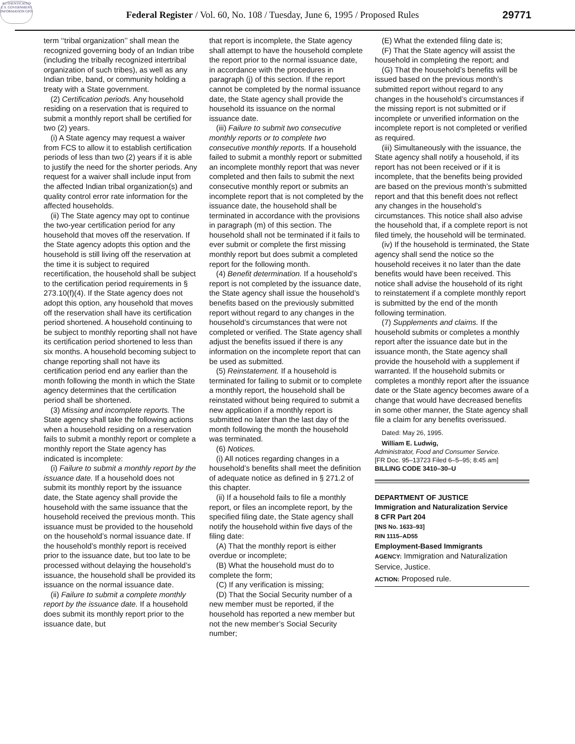AUTHENTICATED U.S. GOVERNMENT INFORMATION GPO
Federal Register / Vol. 60, No. 108 / Tuesday, June 6, 1995 / Proposed Rules
29771
term ‘‘tribal organization’’ shall mean the recognized governing body of an Indian tribe (including the tribally recognized intertribal organization of such tribes), as well as any Indian tribe, band, or community holding a treaty with a State government.
(2) Certification periods. Any household residing on a reservation that is required to submit a monthly report shall be certified for two (2) years.
(i) A State agency may request a waiver from FCS to allow it to establish certification periods of less than two (2) years if it is able to justify the need for the shorter periods. Any request for a waiver shall include input from the affected Indian tribal organization(s) and quality control error rate information for the affected households.
(ii) The State agency may opt to continue the two-year certification period for any household that moves off the reservation. If the State agency adopts this option and the household is still living off the reservation at the time it is subject to required recertification, the household shall be subject to the certification period requirements in § 273.10(f)(4). If the State agency does not adopt this option, any household that moves off the reservation shall have its certification period shortened. A household continuing to be subject to monthly reporting shall not have its certification period shortened to less than six months. A household becoming subject to change reporting shall not have its certification period end any earlier than the month following the month in which the State agency determines that the certification period shall be shortened.
(3) Missing and incomplete reports. The State agency shall take the following actions when a household residing on a reservation fails to submit a monthly report or complete a monthly report the State agency has indicated is incomplete:
(i) Failure to submit a monthly report by the issuance date. If a household does not submit its monthly report by the issuance date, the State agency shall provide the household with the same issuance that the household received the previous month. This issuance must be provided to the household on the household’s normal issuance date. If the household’s monthly report is received prior to the issuance date, but too late to be processed without delaying the household’s issuance, the household shall be provided its issuance on the normal issuance date.
(ii) Failure to submit a complete monthly report by the issuance date. If a household does submit its monthly report prior to the issuance date, but
that report is incomplete, the State agency shall attempt to have the household complete the report prior to the normal issuance date, in accordance with the procedures in paragraph (j) of this section. If the report cannot be completed by the normal issuance date, the State agency shall provide the household its issuance on the normal issuance date.
(iii) Failure to submit two consecutive monthly reports or to complete two consecutive monthly reports. If a household failed to submit a monthly report or submitted an incomplete monthly report that was never completed and then fails to submit the next consecutive monthly report or submits an incomplete report that is not completed by the issuance date, the household shall be terminated in accordance with the provisions in paragraph (m) of this section. The household shall not be terminated if it fails to ever submit or complete the first missing monthly report but does submit a completed report for the following month.
(4) Benefit determination. If a household’s report is not completed by the issuance date, the State agency shall issue the household’s benefits based on the previously submitted report without regard to any changes in the household’s circumstances that were not completed or verified. The State agency shall adjust the benefits issued if there is any information on the incomplete report that can be used as submitted.
(5) Reinstatement. If a household is terminated for failing to submit or to complete a monthly report, the household shall be reinstated without being required to submit a new application if a monthly report is submitted no later than the last day of the month following the month the household was terminated.
(6) Notices.
(i) All notices regarding changes in a household’s benefits shall meet the definition of adequate notice as defined in § 271.2 of this chapter.
(ii) If a household fails to file a monthly report, or files an incomplete report, by the specified filing date, the State agency shall notify the household within five days of the filing date:
(A) That the monthly report is either overdue or incomplete;
(B) What the household must do to complete the form;
(C) If any verification is missing;
(D) That the Social Security number of a new member must be reported, if the household has reported a new member but not the new member’s Social Security number;
(E) What the extended filing date is;
(F) That the State agency will assist the household in completing the report; and
(G) That the household’s benefits will be issued based on the previous month’s submitted report without regard to any changes in the household’s circumstances if the missing report is not submitted or if incomplete or unverified information on the incomplete report is not completed or verified as required.
(iii) Simultaneously with the issuance, the State agency shall notify a household, if its report has not been received or if it is incomplete, that the benefits being provided are based on the previous month’s submitted report and that this benefit does not reflect any changes in the household’s circumstances. This notice shall also advise the household that, if a complete report is not filed timely, the household will be terminated.
(iv) If the household is terminated, the State agency shall send the notice so the household receives it no later than the date benefits would have been received. This notice shall advise the household of its right to reinstatement if a complete monthly report is submitted by the end of the month following termination.
(7) Supplements and claims. If the household submits or completes a monthly report after the issuance date but in the issuance month, the State agency shall provide the household with a supplement if warranted. If the household submits or completes a monthly report after the issuance date or the State agency becomes aware of a change that would have decreased benefits in some other manner, the State agency shall file a claim for any benefits overissued.
Dated: May 26, 1995.
William E. Ludwig,
Administrator, Food and Consumer Service.
[FR Doc. 95–13723 Filed 6–5–95; 8:45 am]
BILLING CODE 3410–30–U
DEPARTMENT OF JUSTICE
Immigration and Naturalization Service
8 CFR Part 204
[INS No. 1633–93]
RIN 1115–AD55
Employment-Based Immigrants
AGENCY: Immigration and Naturalization Service, Justice.
ACTION: Proposed rule.